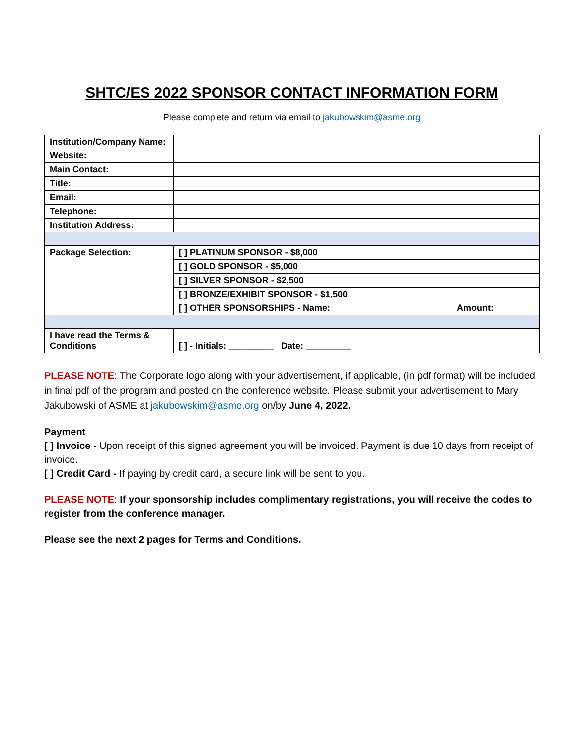SHTC/ES 2022 SPONSOR CONTACT INFORMATION FORM
Please complete and return via email to jakubowskim@asme.org
| Institution/Company Name: | |
| Website: | |
| Main Contact: | |
| Title: | |
| Email: | |
| Telephone: | |
| Institution Address: | |
| Package Selection: | [ ] PLATINUM SPONSOR - $8,000 |
| | [ ] GOLD SPONSOR - $5,000 |
| | [ ] SILVER SPONSOR - $2,500 |
| | [ ] BRONZE/EXHIBIT SPONSOR - $1,500 |
| | [ ] OTHER SPONSORSHIPS - Name: Amount: |
| I have read the Terms & Conditions | [ ] - Initials: _________ Date: _________ |
PLEASE NOTE: The Corporate logo along with your advertisement, if applicable, (in pdf format) will be included in final pdf of the program and posted on the conference website. Please submit your advertisement to Mary Jakubowski of ASME at jakubowskim@asme.org on/by June 4, 2022.
Payment
[ ] Invoice - Upon receipt of this signed agreement you will be invoiced. Payment is due 10 days from receipt of invoice.
[ ] Credit Card - If paying by credit card, a secure link will be sent to you.
PLEASE NOTE: If your sponsorship includes complimentary registrations, you will receive the codes to register from the conference manager.
Please see the next 2 pages for Terms and Conditions.